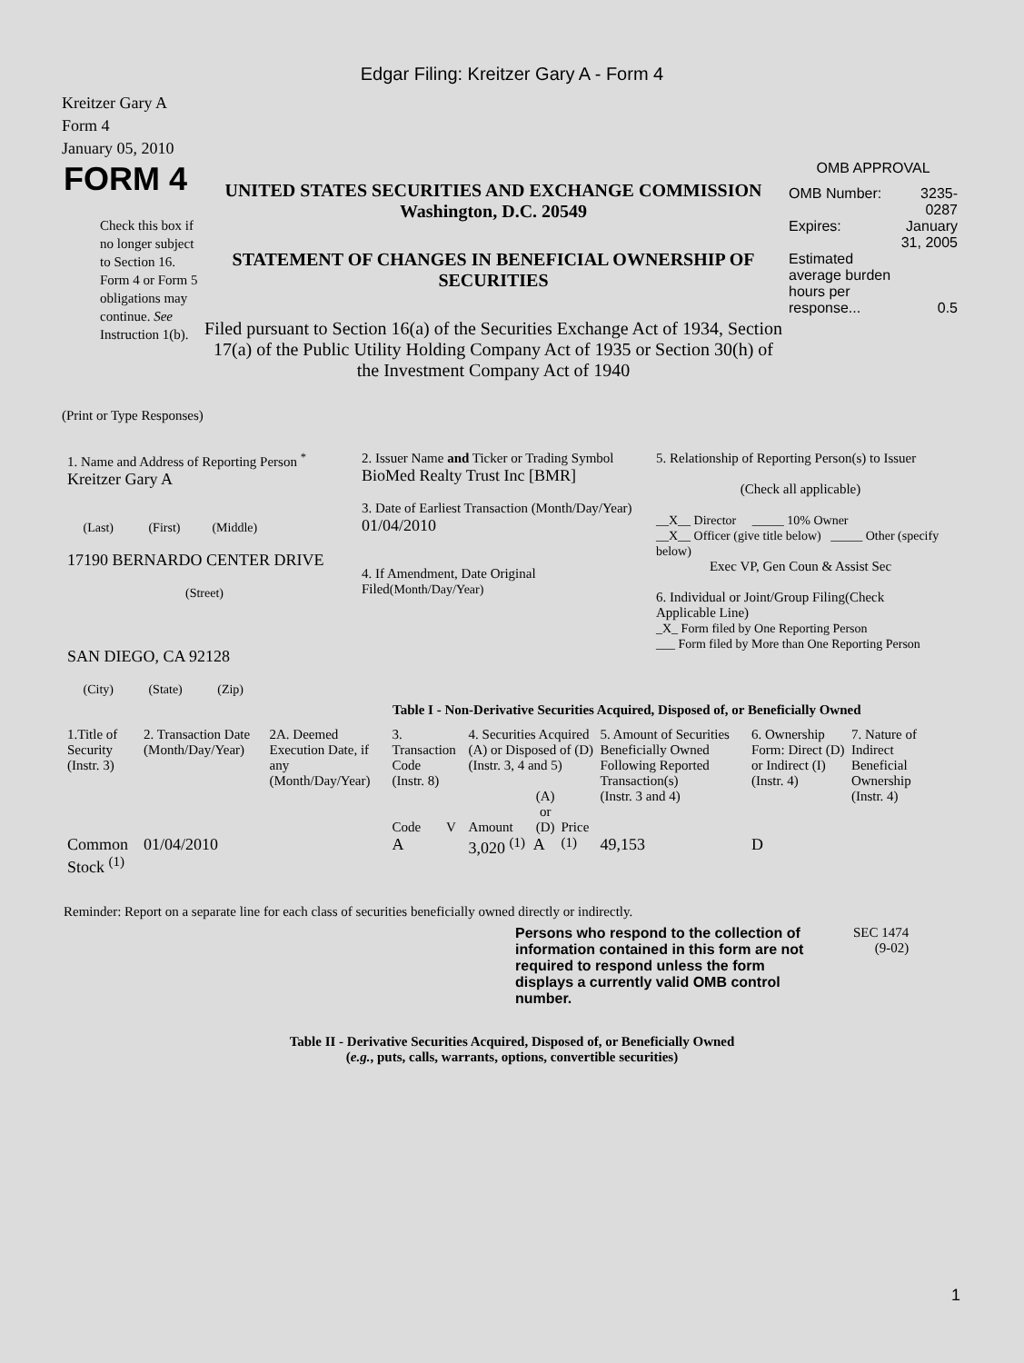Edgar Filing: Kreitzer Gary A - Form 4
Kreitzer Gary A
Form 4
January 05, 2010
| FORM 4 Check this box if no longer subject to Section 16. Form 4 or Form 5 obligations may continue. See Instruction 1(b). | UNITED STATES SECURITIES AND EXCHANGE COMMISSION Washington, D.C. 20549 STATEMENT OF CHANGES IN BENEFICIAL OWNERSHIP OF SECURITIES Filed pursuant to Section 16(a) of the Securities Exchange Act of 1934, Section 17(a) of the Public Utility Holding Company Act of 1935 or Section 30(h) of the Investment Company Act of 1940 | OMB APPROVAL / OMB Number: / 3235-0287 / / Expires: / January 31, 2005 / / Estimated average burden hours per response... / 0.5 / |
(Print or Type Responses)
| 1. Name and Address of Reporting Person <sup>*</sup> Kreitzer Gary A (Last) (First) (Middle) 17190 BERNARDO CENTER DRIVE (Street) SAN DIEGO, CA 92128 (City) (State) (Zip) | 2. Issuer Name and Ticker or Trading Symbol BioMed Realty Trust Inc [BMR] 3. Date of Earliest Transaction (Month/Day/Year) 01/04/2010 4. If Amendment, Date Original Filed (Month/Day/Year) | 5. Relationship of Reporting Person(s) to Issuer (Check all applicable) __X__ Director _____ 10% Owner __X__ Officer (give title below) _____ Other (specify below) Exec VP, Gen Coun & Assist Sec 6. Individual or Joint/Group Filing(Check Applicable Line) _X_ Form filed by One Reporting Person ___ Form filed by More than One Reporting Person |
Table I - Non-Derivative Securities Acquired, Disposed of, or Beneficially Owned
| 1.Title of Security (Instr. 3) | 2. Transaction Date (Month/Day/Year) | 2A. Deemed Execution Date, if any (Month/Day/Year) | 3. Transaction Code (Instr. 8) | | 4. Securities Acquired (A) or Disposed of (D) (Instr. 3, 4 and 5) | | | 5. Amount of Securities Beneficially Owned Following Reported Transaction(s) (Instr. 3 and 4) | 6. Ownership Form: Direct (D) or Indirect (I) (Instr. 4) | 7. Nature of Indirect Beneficial Ownership (Instr. 4) |
| --- | --- | --- | --- | --- | --- | --- | --- | --- | --- | --- |
| | | | Code | V | Amount | (A) or (D) | Price | | | |
| Common Stock <sup>(1)</sup> | 01/04/2010 | | A | | 3,020 <sup>(1)</sup> | A | <sup>(1)</sup> | 49,153 | D | |
Reminder: Report on a separate line for each class of securities beneficially owned directly or indirectly.
| Persons who respond to the collection of information contained in this form are not required to respond unless the form displays a currently valid OMB control number. | SEC 1474 (9-02) |
Table II - Derivative Securities Acquired, Disposed of, or Beneficially Owned
(e.g., puts, calls, warrants, options, convertible securities)
1